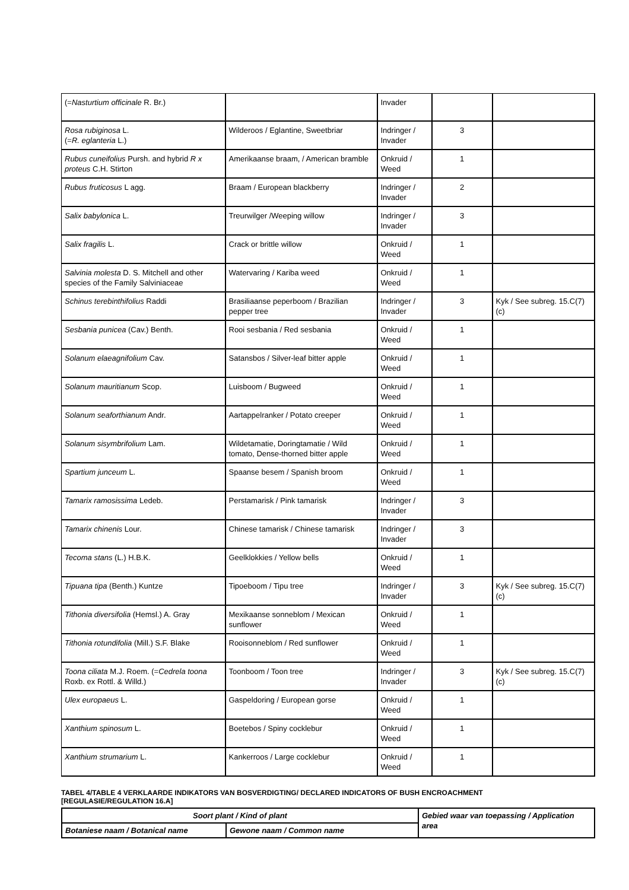| (= Nasturtium officinale R. Br.) | | Invader | | |
| Rosa rubiginosa L. (= R. eglanteria L.) | Wilderoos / Eglantine, Sweetbriar | Indringer / Invader | 3 | |
| Rubus cuneifolius Pursh. and hybrid R x proteus C.H. Stirton | Amerikaanse braam, / American bramble | Onkruid / Weed | 1 | |
| Rubus fruticosus L agg. | Braam / European blackberry | Indringer / Invader | 2 | |
| Salix babylonica L. | Treurwilger /Weeping willow | Indringer / Invader | 3 | |
| Salix fragilis L. | Crack or brittle willow | Onkruid / Weed | 1 | |
| Salvinia molesta D. S. Mitchell and other species of the Family Salviniaceae | Watervaring / Kariba weed | Onkruid / Weed | 1 | |
| Schinus terebinthifolius Raddi | Brasiliaanse peperboom / Brazilian pepper tree | Indringer / Invader | 3 | Kyk / See subreg. 15.C(7)(c) |
| Sesbania punicea (Cav.) Benth. | Rooi sesbania / Red sesbania | Onkruid / Weed | 1 | |
| Solanum elaeagnifolium Cav. | Satansbos / Silver-leaf bitter apple | Onkruid / Weed | 1 | |
| Solanum mauritianum Scop. | Luisboom / Bugweed | Onkruid / Weed | 1 | |
| Solanum seaforthianum Andr. | Aartappelranker / Potato creeper | Onkruid / Weed | 1 | |
| Solanum sisymbrifolium Lam. | Wildetamatie, Doringtamatie / Wild tomato, Dense-thorned bitter apple | Onkruid / Weed | 1 | |
| Spartium junceum L. | Spaanse besem / Spanish broom | Onkruid / Weed | 1 | |
| Tamarix ramosissima Ledeb. | Perstamarisk / Pink tamarisk | Indringer / Invader | 3 | |
| Tamarix chinenis Lour. | Chinese tamarisk / Chinese tamarisk | Indringer / Invader | 3 | |
| Tecoma stans (L.) H.B.K. | Geelklokkies / Yellow bells | Onkruid / Weed | 1 | |
| Tipuana tipa (Benth.) Kuntze | Tipoeboom / Tipu tree | Indringer / Invader | 3 | Kyk / See subreg. 15.C(7)(c) |
| Tithonia diversifolia (Hemsl.) A. Gray | Mexikaanse sonneblom / Mexican sunflower | Onkruid / Weed | 1 | |
| Tithonia rotundifolia (Mill.) S.F. Blake | Rooisonneblom / Red sunflower | Onkruid / Weed | 1 | |
| Toona ciliata M.J. Roem. (= Cedrela toona Roxb. ex Rottl. & Willd.) | Toonboom / Toon tree | Indringer / Invader | 3 | Kyk / See subreg. 15.C(7)(c) |
| Ulex europaeus L. | Gaspeldoring / European gorse | Onkruid / Weed | 1 | |
| Xanthium spinosum L. | Boetebos / Spiny cocklebur | Onkruid / Weed | 1 | |
| Xanthium strumarium L. | Kankerroos / Large cocklebur | Onkruid / Weed | 1 | |
TABEL 4/TABLE 4 VERKLAARDE INDIKATORS VAN BOSVERDIGTING/ DECLARED INDICATORS OF BUSH ENCROACHMENT
[REGULASIE/REGULATION 16.A]
| Soort plant / Kind of plant | | Gebied waar van toepassing / Application area |
| --- | --- | --- |
| Botaniese naam / Botanical name | Gewone naam / Common name | |